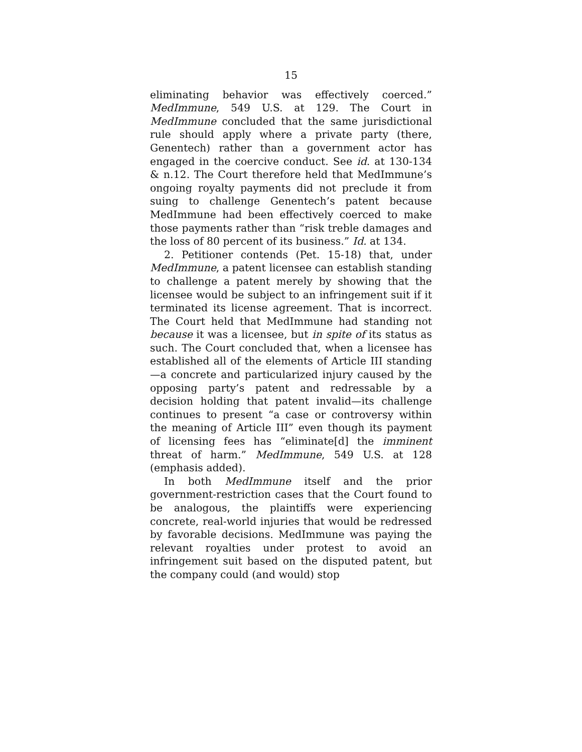15
eliminating behavior was effectively coerced.” MedImmune, 549 U.S. at 129. The Court in MedImmune concluded that the same jurisdictional rule should apply where a private party (there, Genentech) rather than a government actor has engaged in the coercive conduct. See id. at 130-134 & n.12. The Court therefore held that MedImmune’s ongoing royalty payments did not preclude it from suing to challenge Genentech’s patent because MedImmune had been effectively coerced to make those payments rather than “risk treble damages and the loss of 80 percent of its business.” Id. at 134.
2. Petitioner contends (Pet. 15-18) that, under MedImmune, a patent licensee can establish standing to challenge a patent merely by showing that the licensee would be subject to an infringement suit if it terminated its license agreement. That is incorrect. The Court held that MedImmune had standing not because it was a licensee, but in spite of its status as such. The Court concluded that, when a licensee has established all of the elements of Article III standing—a concrete and particularized injury caused by the opposing party’s patent and redressable by a decision holding that patent invalid—its challenge continues to present “a case or controversy within the meaning of Article III” even though its payment of licensing fees has “eliminate[d] the imminent threat of harm.” MedImmune, 549 U.S. at 128 (emphasis added).
In both MedImmune itself and the prior government-restriction cases that the Court found to be analogous, the plaintiffs were experiencing concrete, real-world injuries that would be redressed by favorable decisions. MedImmune was paying the relevant royalties under protest to avoid an infringement suit based on the disputed patent, but the company could (and would) stop